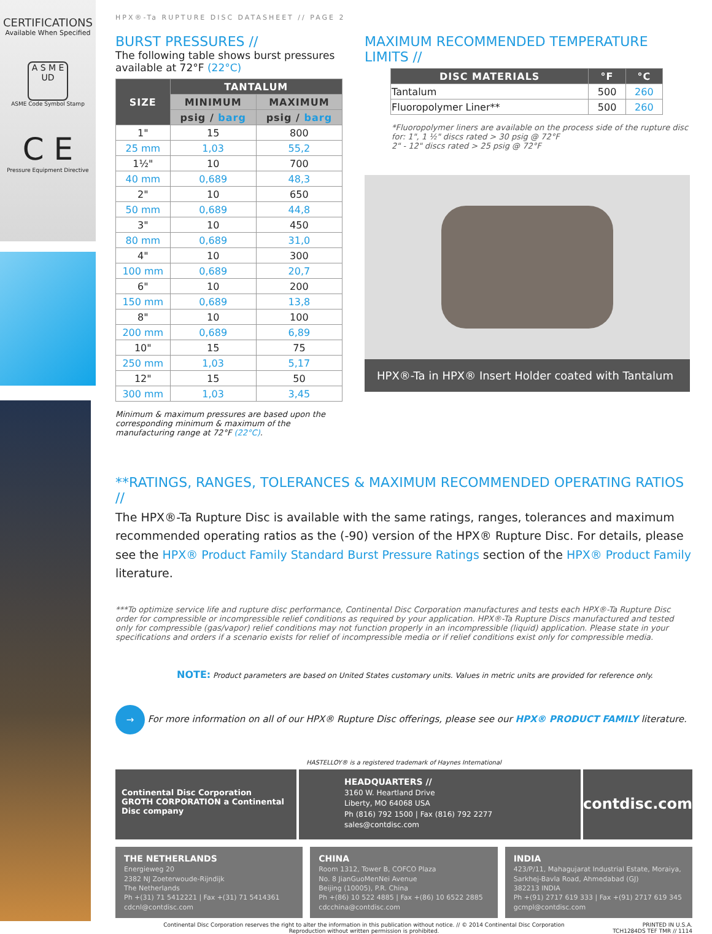CERTIFICATIONS
Available When Specified
A S M E
UD
ASME Code Symbol Stamp
C E
Pressure Equipment Directive
HPX®-Ta RUPTURE DISC DATASHEET // PAGE 2
BURST PRESSURES //
The following table shows burst pressures available at 72°F (22°C)
| SIZE | TANTALUM | |
| --- | --- | --- |
| | MINIMUM | MAXIMUM |
| | psig / barg | psig / barg |
| 1" | 15 | 800 |
| 25 mm | 1,03 | 55,2 |
| 1½" | 10 | 700 |
| 40 mm | 0,689 | 48,3 |
| 2" | 10 | 650 |
| 50 mm | 0,689 | 44,8 |
| 3" | 10 | 450 |
| 80 mm | 0,689 | 31,0 |
| 4" | 10 | 300 |
| 100 mm | 0,689 | 20,7 |
| 6" | 10 | 200 |
| 150 mm | 0,689 | 13,8 |
| 8" | 10 | 100 |
| 200 mm | 0,689 | 6,89 |
| 10" | 15 | 75 |
| 250 mm | 1,03 | 5,17 |
| 12" | 15 | 50 |
| 300 mm | 1,03 | 3,45 |
Minimum & maximum pressures are based upon the corresponding minimum & maximum of the manufacturing range at 72°F (22°C).
MAXIMUM RECOMMENDED TEMPERATURE LIMITS //
| DISC MATERIALS | °F | °C |
| --- | --- | --- |
| Tantalum | 500 | 260 |
| Fluoropolymer Liner** | 500 | 260 |
*Fluoropolymer liners are available on the process side of the rupture disc for: 1", 1 ½" discs rated > 30 psig @ 72°F
2" - 12" discs rated > 25 psig @ 72°F
HPX®-Ta in HPX® Insert Holder coated with Tantalum
**RATINGS, RANGES, TOLERANCES & MAXIMUM RECOMMENDED OPERATING RATIOS //
The HPX®-Ta Rupture Disc is available with the same ratings, ranges, tolerances and maximum recommended operating ratios as the (-90) version of the HPX® Rupture Disc. For details, please see the HPX® Product Family Standard Burst Pressure Ratings section of the HPX® Product Family literature.
***To optimize service life and rupture disc performance, Continental Disc Corporation manufactures and tests each HPX®-Ta Rupture Disc order for compressible or incompressible relief conditions as required by your application. HPX®-Ta Rupture Discs manufactured and tested only for compressible (gas/vapor) relief conditions may not function properly in an incompressible (liquid) application. Please state in your specifications and orders if a scenario exists for relief of incompressible media or if relief conditions exist only for compressible media.
NOTE: Product parameters are based on United States customary units. Values in metric units are provided for reference only.
→ For more information on all of our HPX® Rupture Disc offerings, please see our HPX® PRODUCT FAMILY literature.
HASTELLOY® is a registered trademark of Haynes International
Continental Disc Corporation GROTH CORPORATION a Continental Disc company
HEADQUARTERS //
3160 W. Heartland Drive
Liberty, MO 64068 USA
Ph (816) 792 1500 | Fax (816) 792 2277
sales@contdisc.com
contdisc.com
THE NETHERLANDS
Energieweg 20
2382 NJ Zoeterwoude-Rijndijk
The Netherlands
Ph +(31) 71 5412221 | Fax +(31) 71 5414361
cdcnl@contdisc.com
CHINA
Room 1312, Tower B, COFCO Plaza
No. 8 JianGuoMenNei Avenue
Beijing (10005), P.R. China
Ph +(86) 10 522 4885 | Fax +(86) 10 6522 2885
cdcchina@contdisc.com
INDIA
423/P/11, Mahagujarat Industrial Estate, Moraiya, Sarkhej-Bavla Road, Ahmedabad (GJ)
382213 INDIA
Ph +(91) 2717 619 333 | Fax +(91) 2717 619 345
gcmpl@contdisc.com
Continental Disc Corporation reserves the right to alter the information in this publication without notice. // © 2014 Continental Disc Corporation
Reproduction without written permission is prohibited.
PRINTED IN U.S.A.
TCH1284DS TEF TMR // 1114